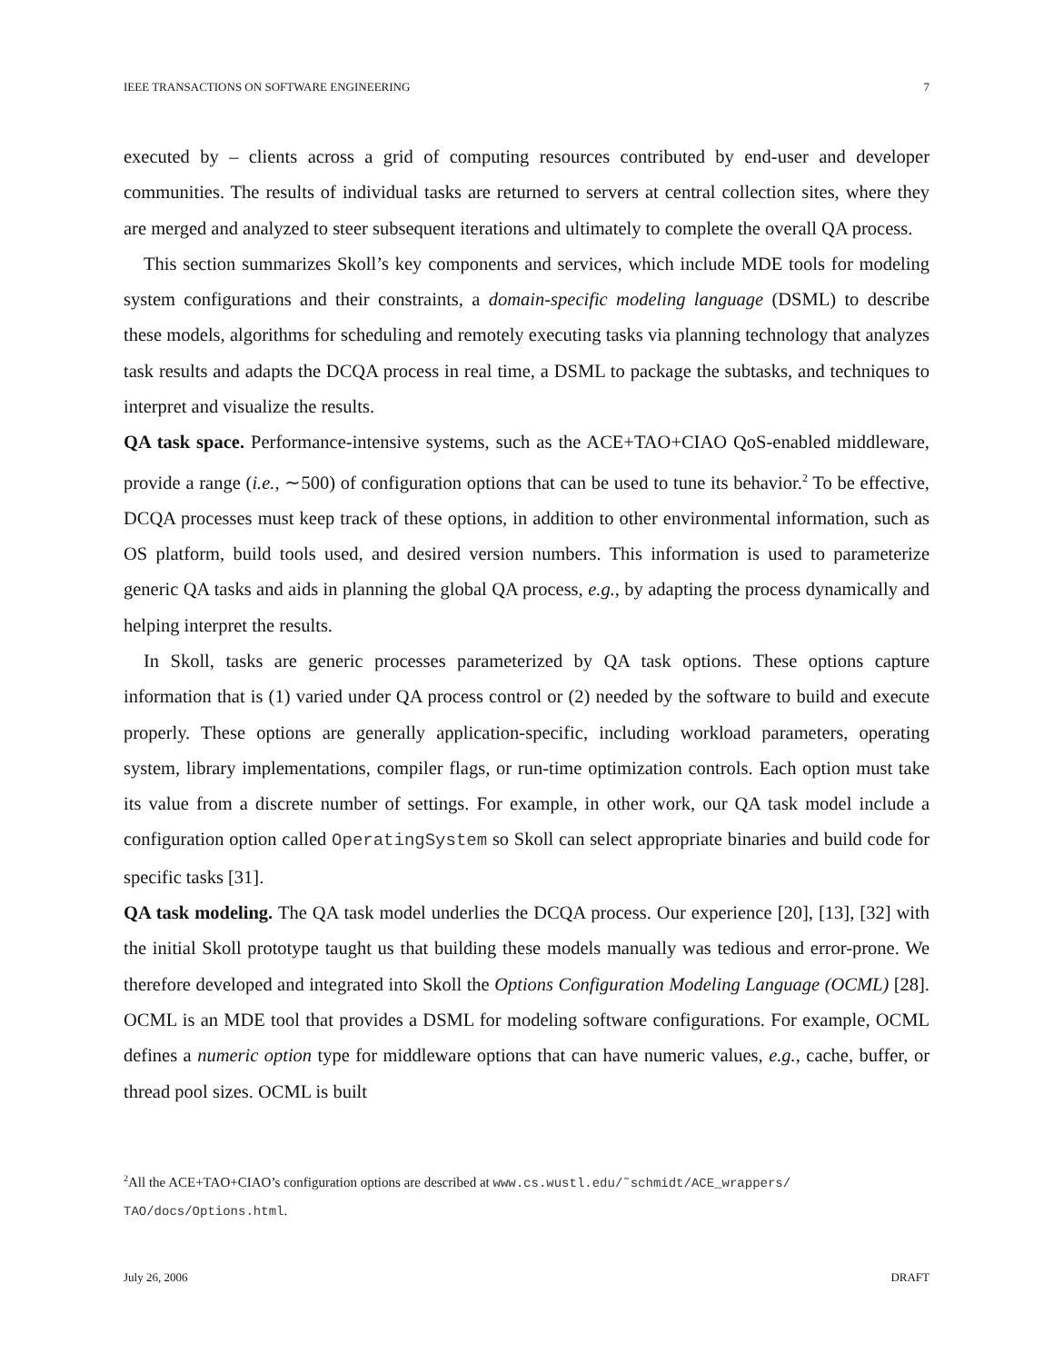IEEE TRANSACTIONS ON SOFTWARE ENGINEERING 7
executed by – clients across a grid of computing resources contributed by end-user and developer communities. The results of individual tasks are returned to servers at central collection sites, where they are merged and analyzed to steer subsequent iterations and ultimately to complete the overall QA process.
This section summarizes Skoll’s key components and services, which include MDE tools for modeling system configurations and their constraints, a domain-specific modeling language (DSML) to describe these models, algorithms for scheduling and remotely executing tasks via planning technology that analyzes task results and adapts the DCQA process in real time, a DSML to package the subtasks, and techniques to interpret and visualize the results.
QA task space. Performance-intensive systems, such as the ACE+TAO+CIAO QoS-enabled middleware, provide a range (i.e., ∼500) of configuration options that can be used to tune its behavior.<sup>2</sup> To be effective, DCQA processes must keep track of these options, in addition to other environmental information, such as OS platform, build tools used, and desired version numbers. This information is used to parameterize generic QA tasks and aids in planning the global QA process, e.g., by adapting the process dynamically and helping interpret the results.
In Skoll, tasks are generic processes parameterized by QA task options. These options capture information that is (1) varied under QA process control or (2) needed by the software to build and execute properly. These options are generally application-specific, including workload parameters, operating system, library implementations, compiler flags, or run-time optimization controls. Each option must take its value from a discrete number of settings. For example, in other work, our QA task model include a configuration option called OperatingSystem so Skoll can select appropriate binaries and build code for specific tasks [31].
QA task modeling. The QA task model underlies the DCQA process. Our experience [20], [13], [32] with the initial Skoll prototype taught us that building these models manually was tedious and error-prone. We therefore developed and integrated into Skoll the Options Configuration Modeling Language (OCML) [28]. OCML is an MDE tool that provides a DSML for modeling software configurations. For example, OCML defines a numeric option type for middleware options that can have numeric values, e.g., cache, buffer, or thread pool sizes. OCML is built
<sup>2</sup> All the ACE+TAO+CIAO’s configuration options are described at www.cs.wustl.edu/˜schmidt/ACE_wrappers/ TAO/docs/Options.html.
July 26, 2006 DRAFT